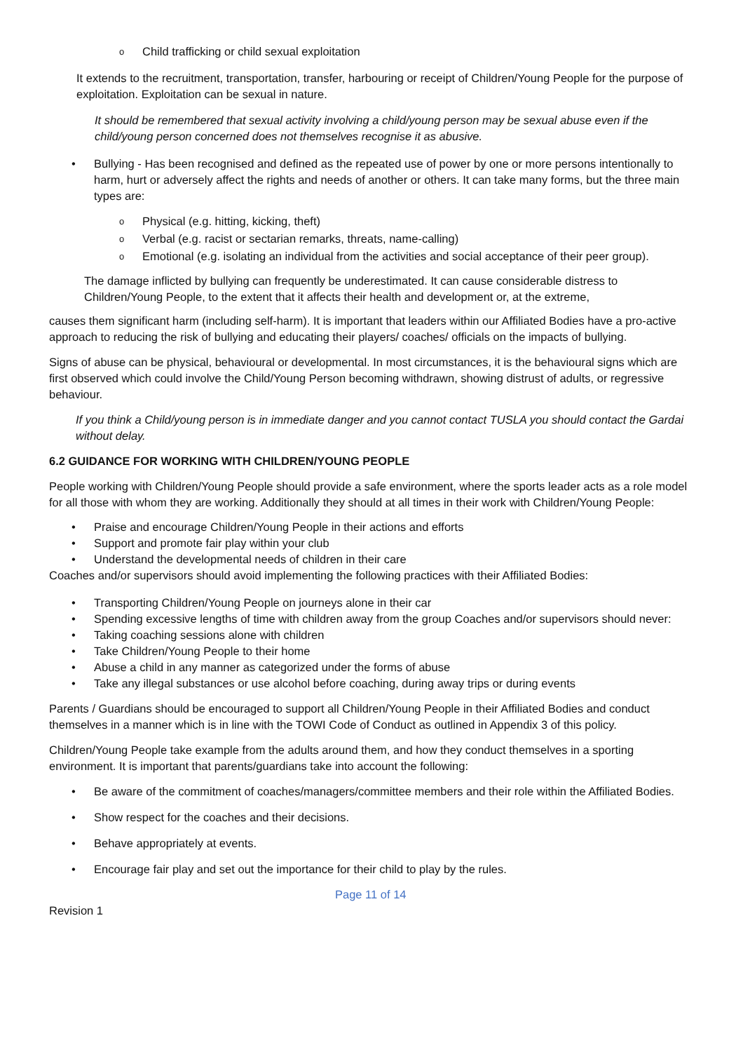Child trafficking or child sexual exploitation
It extends to the recruitment, transportation, transfer, harbouring or receipt of Children/Young People for the purpose of exploitation. Exploitation can be sexual in nature.
It should be remembered that sexual activity involving a child/young person may be sexual abuse even if the child/young person concerned does not themselves recognise it as abusive.
Bullying - Has been recognised and defined as the repeated use of power by one or more persons intentionally to harm, hurt or adversely affect the rights and needs of another or others. It can take many forms, but the three main types are:
Physical (e.g. hitting, kicking, theft)
Verbal (e.g. racist or sectarian remarks, threats, name-calling)
Emotional (e.g. isolating an individual from the activities and social acceptance of their peer group).
The damage inflicted by bullying can frequently be underestimated. It can cause considerable distress to Children/Young People, to the extent that it affects their health and development or, at the extreme,
causes them significant harm (including self-harm). It is important that leaders within our Affiliated Bodies have a pro-active approach to reducing the risk of bullying and educating their players/ coaches/ officials on the impacts of bullying.
Signs of abuse can be physical, behavioural or developmental. In most circumstances, it is the behavioural signs which are first observed which could involve the Child/Young Person becoming withdrawn, showing distrust of adults, or regressive behaviour.
If you think a Child/young person is in immediate danger and you cannot contact TUSLA you should contact the Gardai without delay.
6.2 GUIDANCE FOR WORKING WITH CHILDREN/YOUNG PEOPLE
People working with Children/Young People should provide a safe environment, where the sports leader acts as a role model for all those with whom they are working. Additionally they should at all times in their work with Children/Young People:
Praise and encourage Children/Young People in their actions and efforts
Support and promote fair play within your club
Understand the developmental needs of children in their care
Coaches and/or supervisors should avoid implementing the following practices with their Affiliated Bodies:
Transporting Children/Young People on journeys alone in their car
Spending excessive lengths of time with children away from the group Coaches and/or supervisors should never:
Taking coaching sessions alone with children
Take Children/Young People to their home
Abuse a child in any manner as categorized under the forms of abuse
Take any illegal substances or use alcohol before coaching, during away trips or during events
Parents / Guardians should be encouraged to support all Children/Young People in their Affiliated Bodies and conduct themselves in a manner which is in line with the TOWI Code of Conduct as outlined in Appendix 3 of this policy.
Children/Young People take example from the adults around them, and how they conduct themselves in a sporting environment. It is important that parents/guardians take into account the following:
Be aware of the commitment of coaches/managers/committee members and their role within the Affiliated Bodies.
Show respect for the coaches and their decisions.
Behave appropriately at events.
Encourage fair play and set out the importance for their child to play by the rules.
Page 11 of 14
Revision 1